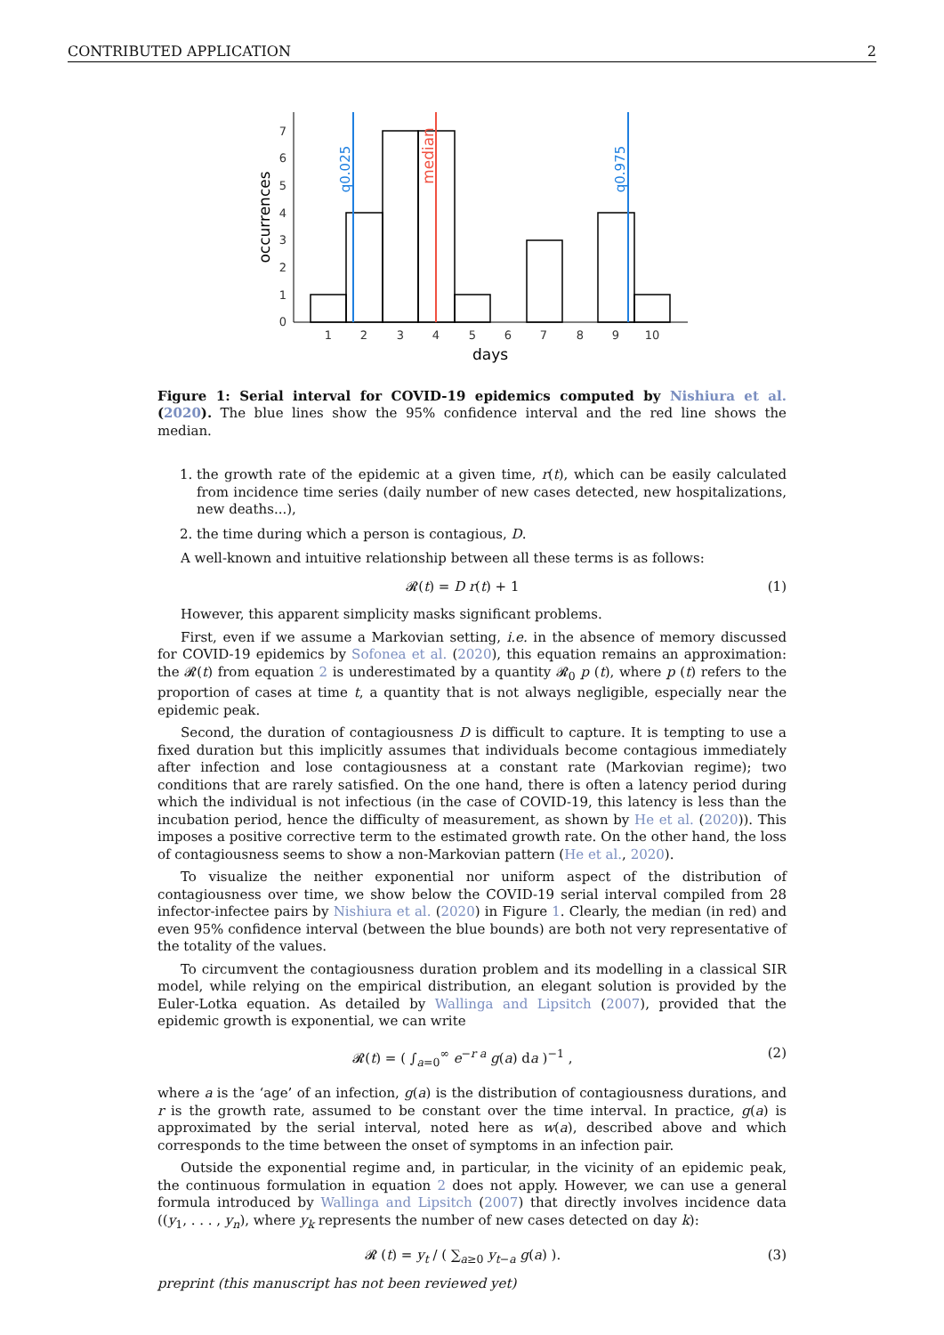CONTRIBUTED APPLICATION 2
0
1
2
3
4
5
6
7
1
2
3
4
5
6
7
8
9
10
days
occurrences
q0.025
q0.975
median
Figure 1: Serial interval for COVID-19 epidemics computed by Nishiura et al. (2020). The blue lines show the 95% confidence interval and the red line shows the median.
1. the growth rate of the epidemic at a given time, r(t), which can be easily calculated from incidence time series (daily number of new cases detected, new hospitalizations, new deaths...),
2. the time during which a person is contagious, D.
A well-known and intuitive relationship between all these terms is as follows:
𝓡(t) = D r(t) + 1 (1)
However, this apparent simplicity masks significant problems.
First, even if we assume a Markovian setting, i.e. in the absence of memory discussed for COVID-19 epidemics by Sofonea et al. (2020), this equation remains an approximation: the 𝓡(t) from equation 2 is underestimated by a quantity 𝓡<sub>0</sub> p (t), where p (t) refers to the proportion of cases at time t, a quantity that is not always negligible, especially near the epidemic peak.
Second, the duration of contagiousness D is difficult to capture. It is tempting to use a fixed duration but this implicitly assumes that individuals become contagious immediately after infection and lose contagiousness at a constant rate (Markovian regime); two conditions that are rarely satisfied. On the one hand, there is often a latency period during which the individual is not infectious (in the case of COVID-19, this latency is less than the incubation period, hence the difficulty of measurement, as shown by He et al. (2020)). This imposes a positive corrective term to the estimated growth rate. On the other hand, the loss of contagiousness seems to show a non-Markovian pattern (He et al., 2020).
To visualize the neither exponential nor uniform aspect of the distribution of contagiousness over time, we show below the COVID-19 serial interval compiled from 28 infector-infectee pairs by Nishiura et al. (2020) in Figure 1. Clearly, the median (in red) and even 95% confidence interval (between the blue bounds) are both not very representative of the totality of the values.
To circumvent the contagiousness duration problem and its modelling in a classical SIR model, while relying on the empirical distribution, an elegant solution is provided by the Euler-Lotka equation. As detailed by Wallinga and Lipsitch (2007), provided that the epidemic growth is exponential, we can write
𝓡(t) = ( ∫<sub>a=0</sub><sup>∞</sup> e<sup>−r a</sup> g(a) da )<sup>−1</sup> , (2)
where a is the ‘age’ of an infection, g(a) is the distribution of contagiousness durations, and r is the growth rate, assumed to be constant over the time interval. In practice, g(a) is approximated by the serial interval, noted here as w(a), described above and which corresponds to the time between the onset of symptoms in an infection pair.
Outside the exponential regime and, in particular, in the vicinity of an epidemic peak, the continuous formulation in equation 2 does not apply. However, we can use a general formula introduced by Wallinga and Lipsitch (2007) that directly involves incidence data ((y<sub>1</sub>, . . . , y<sub>n</sub>), where y<sub>k</sub> represents the number of new cases detected on day k):
𝓡 (t) = y<sub>t</sub> / ( ∑<sub>a≥0</sub> y<sub>t−a</sub> g(a) ). (3)
preprint (this manuscript has not been reviewed yet)